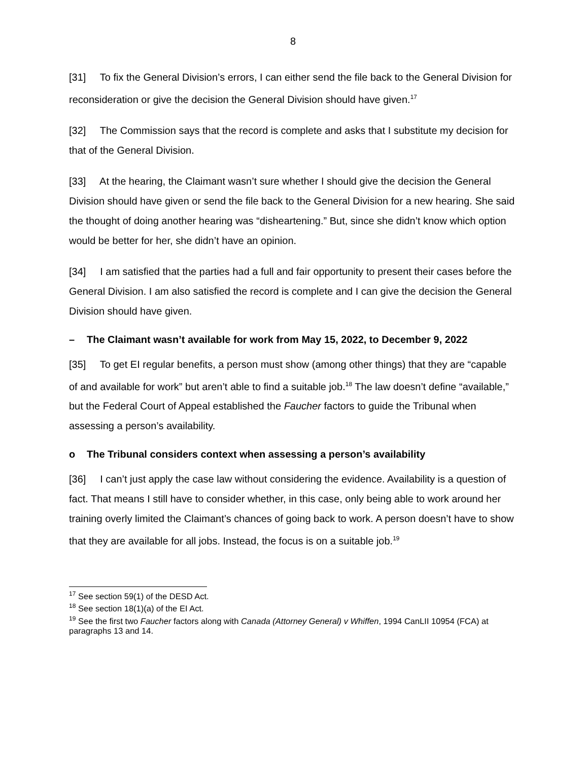8
[31] To fix the General Division’s errors, I can either send the file back to the General Division for reconsideration or give the decision the General Division should have given.<sup>17</sup>
[32] The Commission says that the record is complete and asks that I substitute my decision for that of the General Division.
[33] At the hearing, the Claimant wasn’t sure whether I should give the decision the General Division should have given or send the file back to the General Division for a new hearing. She said the thought of doing another hearing was “disheartening.” But, since she didn’t know which option would be better for her, she didn’t have an opinion.
[34] I am satisfied that the parties had a full and fair opportunity to present their cases before the General Division. I am also satisfied the record is complete and I can give the decision the General Division should have given.
– The Claimant wasn’t available for work from May 15, 2022, to December 9, 2022
[35] To get EI regular benefits, a person must show (among other things) that they are “capable of and available for work” but aren’t able to find a suitable job.<sup>18</sup> The law doesn’t define “available,” but the Federal Court of Appeal established the Faucher factors to guide the Tribunal when assessing a person’s availability.
o The Tribunal considers context when assessing a person’s availability
[36] I can’t just apply the case law without considering the evidence. Availability is a question of fact. That means I still have to consider whether, in this case, only being able to work around her training overly limited the Claimant’s chances of going back to work. A person doesn’t have to show that they are available for all jobs. Instead, the focus is on a suitable job.<sup>19</sup>
<sup>17</sup> See section 59(1) of the DESD Act.
<sup>18</sup> See section 18(1)(a) of the EI Act.
<sup>19</sup> See the first two Faucher factors along with Canada (Attorney General) v Whiffen, 1994 CanLII 10954 (FCA) at paragraphs 13 and 14.